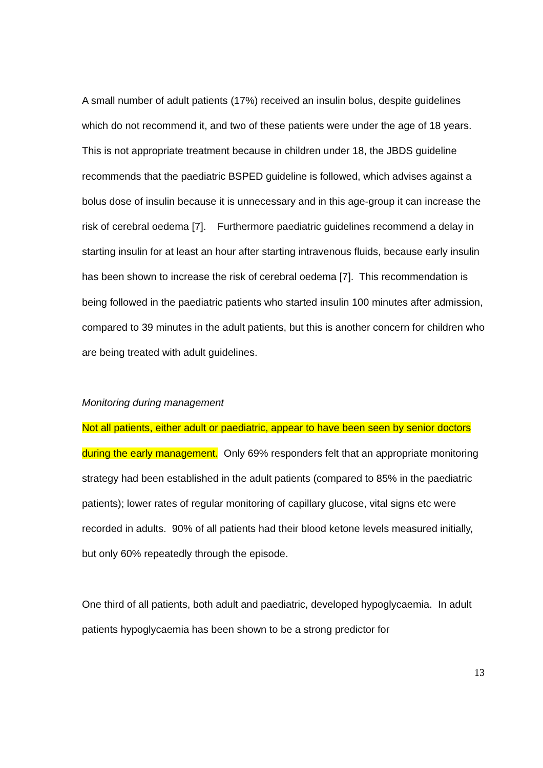A small number of adult patients (17%) received an insulin bolus, despite guidelines which do not recommend it, and two of these patients were under the age of 18 years. This is not appropriate treatment because in children under 18, the JBDS guideline recommends that the paediatric BSPED guideline is followed, which advises against a bolus dose of insulin because it is unnecessary and in this age-group it can increase the risk of cerebral oedema [7]. Furthermore paediatric guidelines recommend a delay in starting insulin for at least an hour after starting intravenous fluids, because early insulin has been shown to increase the risk of cerebral oedema [7]. This recommendation is being followed in the paediatric patients who started insulin 100 minutes after admission, compared to 39 minutes in the adult patients, but this is another concern for children who are being treated with adult guidelines.
Monitoring during management
Not all patients, either adult or paediatric, appear to have been seen by senior doctors during the early management. Only 69% responders felt that an appropriate monitoring strategy had been established in the adult patients (compared to 85% in the paediatric patients); lower rates of regular monitoring of capillary glucose, vital signs etc were recorded in adults. 90% of all patients had their blood ketone levels measured initially, but only 60% repeatedly through the episode.
One third of all patients, both adult and paediatric, developed hypoglycaemia. In adult patients hypoglycaemia has been shown to be a strong predictor for
13